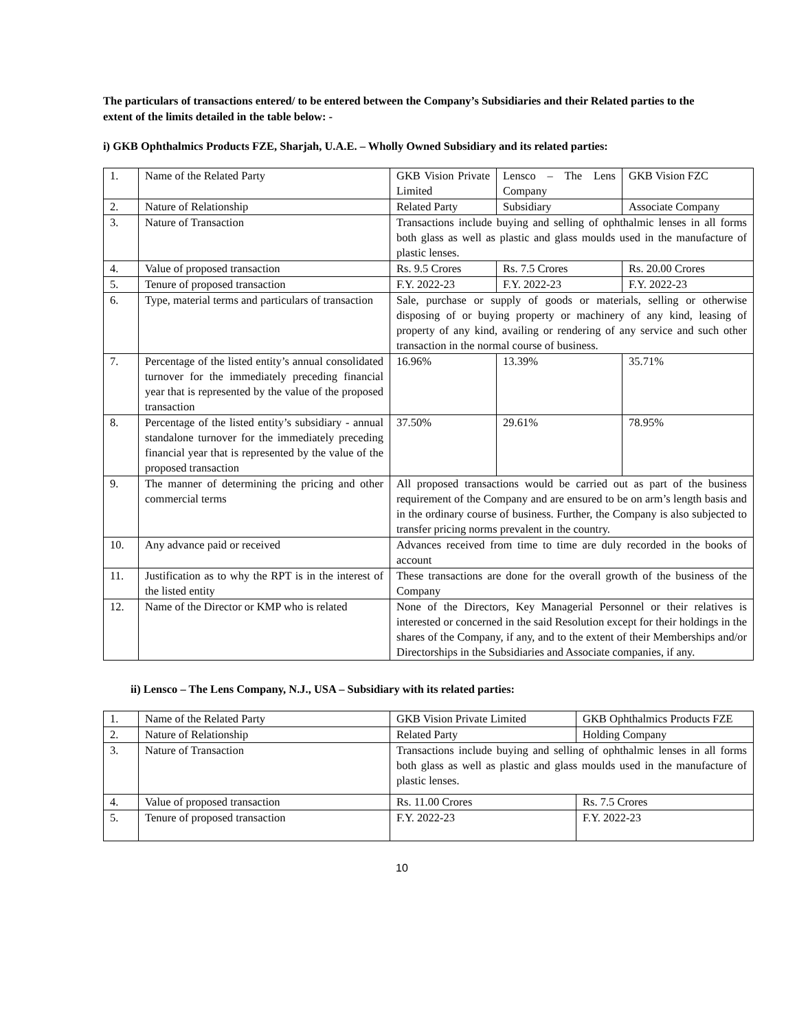The particulars of transactions entered/ to be entered between the Company’s Subsidiaries and their Related parties to the extent of the limits detailed in the table below: -
i) GKB Ophthalmics Products FZE, Sharjah, U.A.E. – Wholly Owned Subsidiary and its related parties:
| 1. | Name of the Related Party | GKB Vision Private Limited | Lensco – The Lens Company | GKB Vision FZC |
| 2. | Nature of Relationship | Related Party | Subsidiary | Associate Company |
| 3. | Nature of Transaction | Transactions include buying and selling of ophthalmic lenses in all forms both glass as well as plastic and glass moulds used in the manufacture of plastic lenses. | | |
| 4. | Value of proposed transaction | Rs. 9.5 Crores | Rs. 7.5 Crores | Rs. 20.00 Crores |
| 5. | Tenure of proposed transaction | F.Y. 2022-23 | F.Y. 2022-23 | F.Y. 2022-23 |
| 6. | Type, material terms and particulars of transaction | Sale, purchase or supply of goods or materials, selling or otherwise disposing of or buying property or machinery of any kind, leasing of property of any kind, availing or rendering of any service and such other transaction in the normal course of business. | | |
| 7. | Percentage of the listed entity’s annual consolidated turnover for the immediately preceding financial year that is represented by the value of the proposed transaction | 16.96% | 13.39% | 35.71% |
| 8. | Percentage of the listed entity’s subsidiary - annual standalone turnover for the immediately preceding financial year that is represented by the value of the proposed transaction | 37.50% | 29.61% | 78.95% |
| 9. | The manner of determining the pricing and other commercial terms | All proposed transactions would be carried out as part of the business requirement of the Company and are ensured to be on arm’s length basis and in the ordinary course of business. Further, the Company is also subjected to transfer pricing norms prevalent in the country. | | |
| 10. | Any advance paid or received | Advances received from time to time are duly recorded in the books of account | | |
| 11. | Justification as to why the RPT is in the interest of the listed entity | These transactions are done for the overall growth of the business of the Company | | |
| 12. | Name of the Director or KMP who is related | None of the Directors, Key Managerial Personnel or their relatives is interested or concerned in the said Resolution except for their holdings in the shares of the Company, if any, and to the extent of their Memberships and/or Directorships in the Subsidiaries and Associate companies, if any. | | |
ii) Lensco – The Lens Company, N.J., USA – Subsidiary with its related parties:
| 1. | Name of the Related Party | GKB Vision Private Limited | GKB Ophthalmics Products FZE |
| 2. | Nature of Relationship | Related Party | Holding Company |
| 3. | Nature of Transaction | Transactions include buying and selling of ophthalmic lenses in all forms both glass as well as plastic and glass moulds used in the manufacture of plastic lenses. | |
| 4. | Value of proposed transaction | Rs. 11.00 Crores | Rs. 7.5 Crores |
| 5. | Tenure of proposed transaction | F.Y. 2022-23 | F.Y. 2022-23 |
10